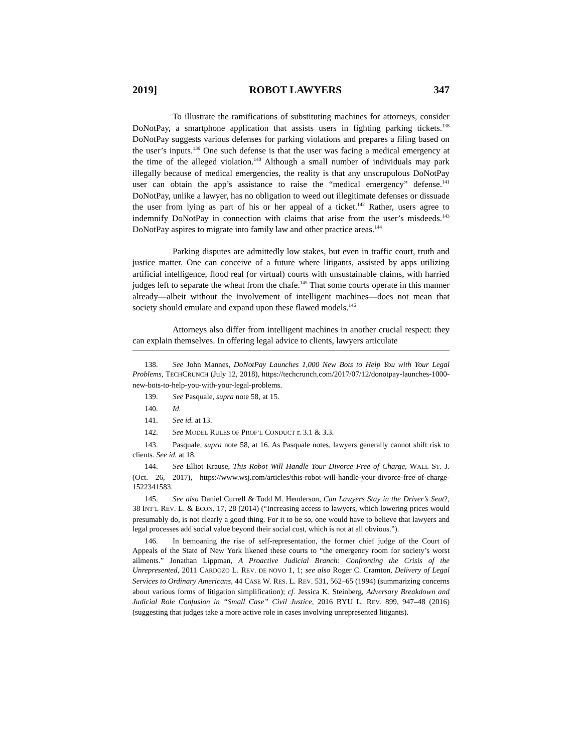2019] ROBOT LAWYERS 347
To illustrate the ramifications of substituting machines for attorneys, consider DoNotPay, a smartphone application that assists users in fighting parking tickets.<sup>138</sup> DoNotPay suggests various defenses for parking violations and prepares a filing based on the user’s inputs.<sup>139</sup> One such defense is that the user was facing a medical emergency at the time of the alleged violation.<sup>140</sup> Although a small number of individuals may park illegally because of medical emergencies, the reality is that any unscrupulous DoNotPay user can obtain the app’s assistance to raise the “medical emergency” defense.<sup>141</sup> DoNotPay, unlike a lawyer, has no obligation to weed out illegitimate defenses or dissuade the user from lying as part of his or her appeal of a ticket.<sup>142</sup> Rather, users agree to indemnify DoNotPay in connection with claims that arise from the user’s misdeeds.<sup>143</sup> DoNotPay aspires to migrate into family law and other practice areas.<sup>144</sup>
Parking disputes are admittedly low stakes, but even in traffic court, truth and justice matter. One can conceive of a future where litigants, assisted by apps utilizing artificial intelligence, flood real (or virtual) courts with unsustainable claims, with harried judges left to separate the wheat from the chafe.<sup>145</sup> That some courts operate in this manner already—albeit without the involvement of intelligent machines—does not mean that society should emulate and expand upon these flawed models.<sup>146</sup>
Attorneys also differ from intelligent machines in another crucial respect: they can explain themselves. In offering legal advice to clients, lawyers articulate
138. See John Mannes, DoNotPay Launches 1,000 New Bots to Help You with Your Legal Problems, TECHCRUNCH (July 12, 2018), https://techcrunch.com/2017/07/12/donotpay-launches-1000-new-bots-to-help-you-with-your-legal-problems.
139. See Pasquale, supra note 58, at 15.
140. Id.
141. See id. at 13.
142. See MODEL RULES OF PROF’L CONDUCT r. 3.1 & 3.3.
143. Pasquale, supra note 58, at 16. As Pasquale notes, lawyers generally cannot shift risk to clients. See id. at 18.
144. See Elliot Krause, This Robot Will Handle Your Divorce Free of Charge, WALL ST. J. (Oct. 26, 2017), https://www.wsj.com/articles/this-robot-will-handle-your-divorce-free-of-charge-1522341583.
145. See also Daniel Currell & Todd M. Henderson, Can Lawyers Stay in the Driver’s Seat?, 38 INT’L REV. L. & ECON. 17, 28 (2014) (“Increasing access to lawyers, which lowering prices would presumably do, is not clearly a good thing. For it to be so, one would have to believe that lawyers and legal processes add social value beyond their social cost, which is not at all obvious.”).
146. In bemoaning the rise of self-representation, the former chief judge of the Court of Appeals of the State of New York likened these courts to “the emergency room for society’s worst ailments.” Jonathan Lippman, A Proactive Judicial Branch: Confronting the Crisis of the Unrepresented, 2011 CARDOZO L. REV. DE NOVO 1, 1; see also Roger C. Cramton, Delivery of Legal Services to Ordinary Americans, 44 CASE W. RES. L. REV. 531, 562–65 (1994) (summarizing concerns about various forms of litigation simplification); cf. Jessica K. Steinberg, Adversary Breakdown and Judicial Role Confusion in “Small Case” Civil Justice, 2016 BYU L. REV. 899, 947–48 (2016) (suggesting that judges take a more active role in cases involving unrepresented litigants).